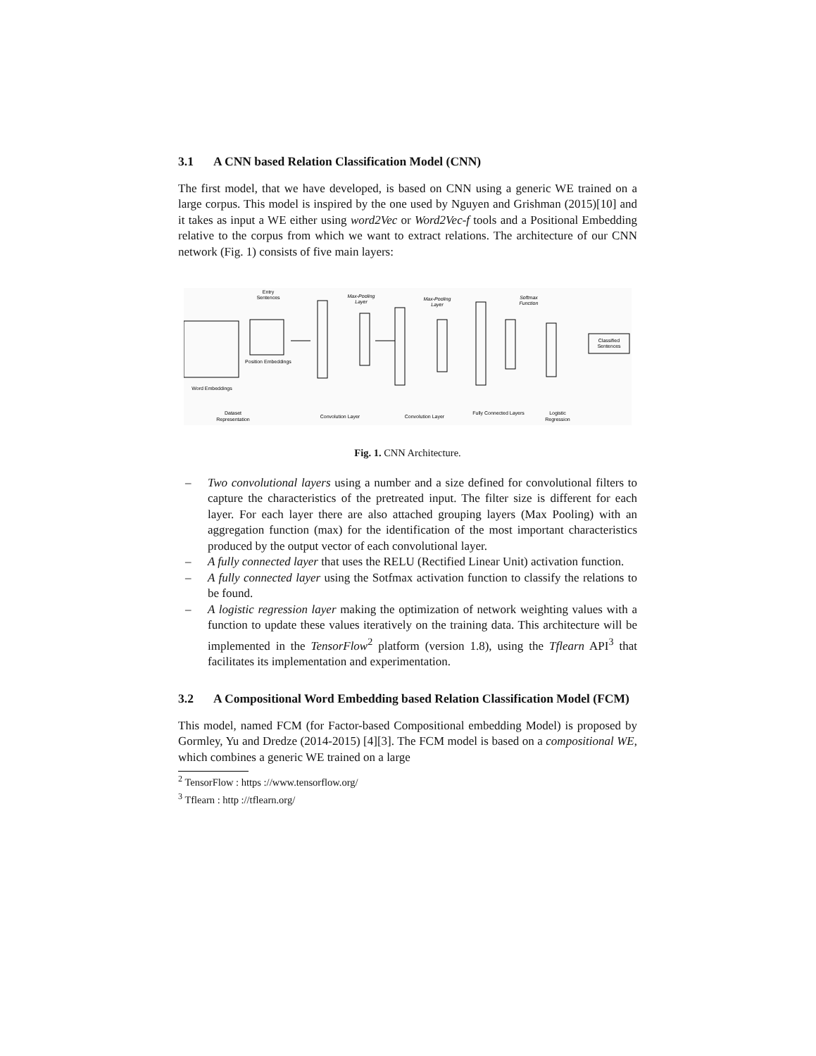3.1 A CNN based Relation Classification Model (CNN)
The first model, that we have developed, is based on CNN using a generic WE trained on a large corpus. This model is inspired by the one used by Nguyen and Grishman (2015)[10] and it takes as input a WE either using word2Vec or Word2Vec-f tools and a Positional Embedding relative to the corpus from which we want to extract relations. The architecture of our CNN network (Fig. 1) consists of five main layers:
Entry
Sentences
Position Embeddings
Word Embeddings
Max-Pooling
Layer
Max-Pooling
Layer
Softmax
Function
Classified
Sentences
Dataset
Representation
Convolution Layer
Convolution Layer
Fully Connected Layers
Logistic
Regression
Fig. 1. CNN Architecture.
– Two convolutional layers using a number and a size defined for convolutional filters to capture the characteristics of the pretreated input. The filter size is different for each layer. For each layer there are also attached grouping layers (Max Pooling) with an aggregation function (max) for the identification of the most important characteristics produced by the output vector of each convolutional layer.
– A fully connected layer that uses the RELU (Rectified Linear Unit) activation function.
– A fully connected layer using the Sotfmax activation function to classify the relations to be found.
– A logistic regression layer making the optimization of network weighting values with a function to update these values iteratively on the training data. This architecture will be implemented in the TensorFlow<sup>2</sup> platform (version 1.8), using the Tflearn API<sup>3</sup> that facilitates its implementation and experimentation.
3.2 A Compositional Word Embedding based Relation Classification Model (FCM)
This model, named FCM (for Factor-based Compositional embedding Model) is proposed by Gormley, Yu and Dredze (2014-2015) [4][3]. The FCM model is based on a compositional WE, which combines a generic WE trained on a large
<sup>2</sup> TensorFlow : https ://www.tensorflow.org/
<sup>3</sup> Tflearn : http ://tflearn.org/